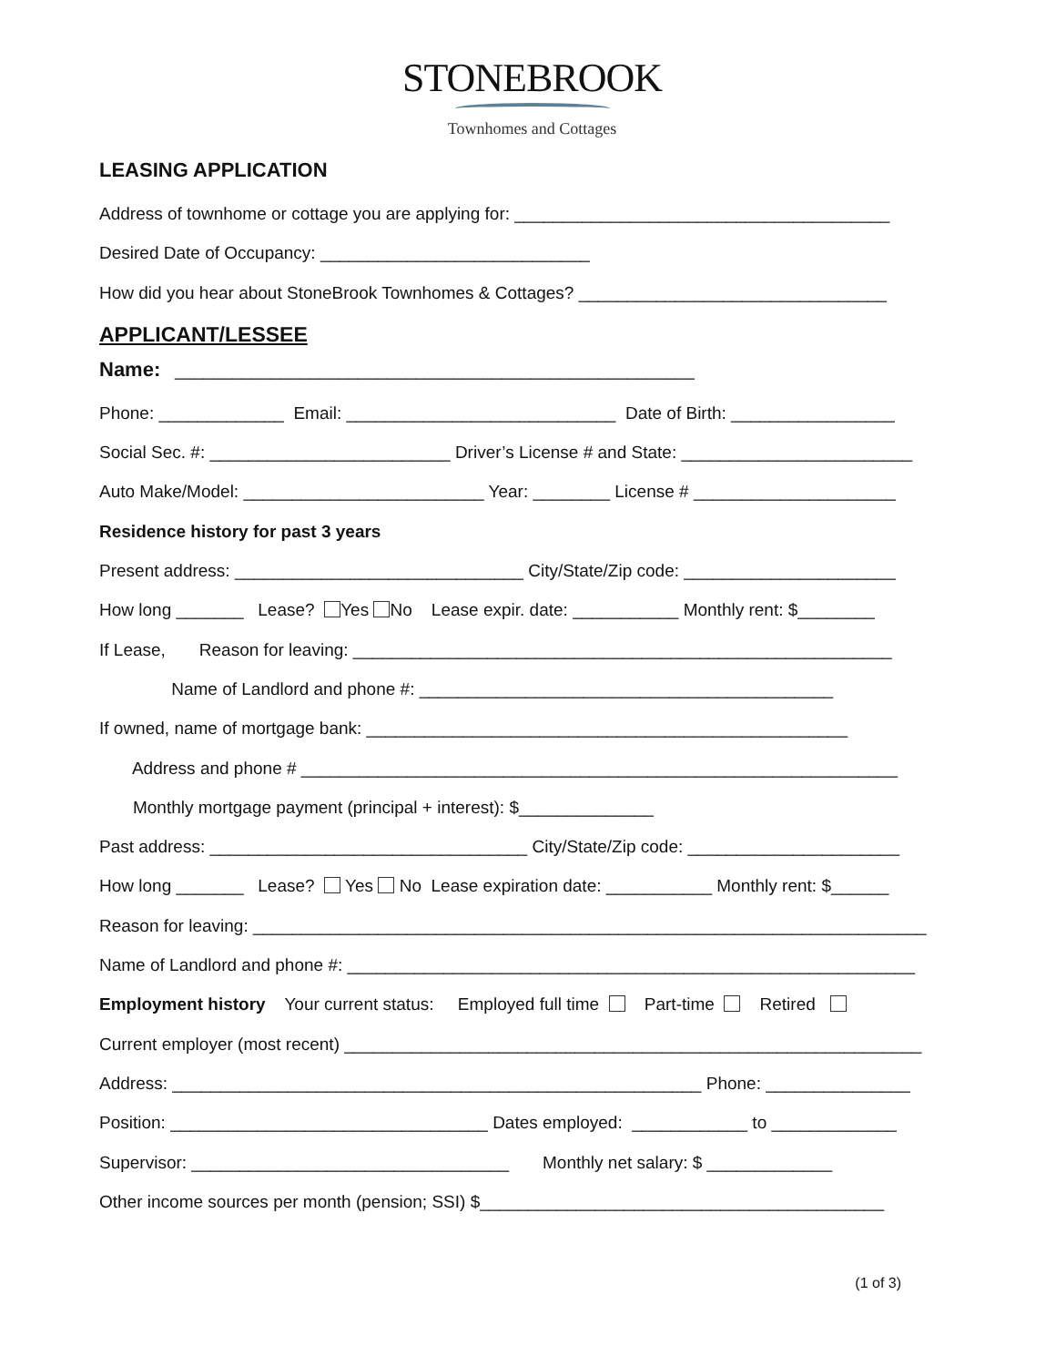STONEBROOK
Townhomes and Cottages
LEASING APPLICATION
Address of townhome or cottage you are applying for: _______________________________________
Desired Date of Occupancy: ____________________________
How did you hear about StoneBrook Townhomes & Cottages? ________________________________
APPLICANT/LESSEE
Name: ______________________________________________________
Phone: _____________ Email: ____________________________ Date of Birth: _________________
Social Sec. #: _________________________ Driver’s License # and State: ________________________
Auto Make/Model: _________________________ Year: ________ License # _____________________
Residence history for past 3 years
Present address: ______________________________ City/State/Zip code: ______________________
How long _______ Lease? Yes No Lease expir. date: ___________ Monthly rent: $________
If Lease, Reason for leaving: ________________________________________________________
Name of Landlord and phone #: ___________________________________________
If owned, name of mortgage bank: __________________________________________________
Address and phone # ______________________________________________________________
Monthly mortgage payment (principal + interest): $______________
Past address: _________________________________ City/State/Zip code: ______________________
How long _______ Lease? Yes No Lease expiration date: ___________ Monthly rent: $______
Reason for leaving: ______________________________________________________________________
Name of Landlord and phone #: ___________________________________________________________
Employment history Your current status: Employed full time Part-time Retired
Current employer (most recent) ____________________________________________________________
Address: _______________________________________________________ Phone: _______________
Position: _________________________________ Dates employed: ____________ to _____________
Supervisor: _________________________________ Monthly net salary: $ _____________
Other income sources per month (pension; SSI) $__________________________________________
(1 of 3)